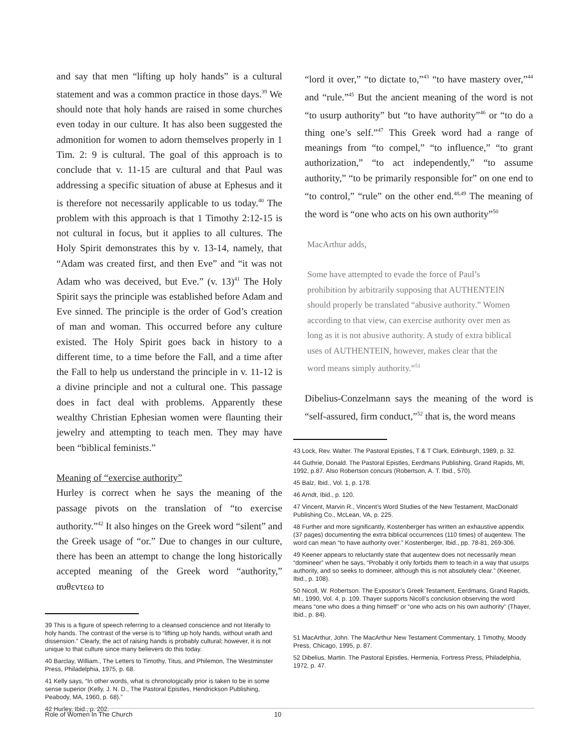and say that men “lifting up holy hands” is a cultural statement and was a common practice in those days.<sup>39</sup> We should note that holy hands are raised in some churches even today in our culture. It has also been suggested the admonition for women to adorn themselves properly in 1 Tim. 2: 9 is cultural. The goal of this approach is to conclude that v. 11-15 are cultural and that Paul was addressing a specific situation of abuse at Ephesus and it is therefore not necessarily applicable to us today.<sup>40</sup> The problem with this approach is that 1 Timothy 2:12-15 is not cultural in focus, but it applies to all cultures. The Holy Spirit demonstrates this by v. 13-14, namely, that “Adam was created first, and then Eve” and “it was not Adam who was deceived, but Eve.” (v. 13)<sup>41</sup> The Holy Spirit says the principle was established before Adam and Eve sinned. The principle is the order of God’s creation of man and woman. This occurred before any culture existed. The Holy Spirit goes back in history to a different time, to a time before the Fall, and a time after the Fall to help us understand the principle in v. 11-12 is a divine principle and not a cultural one. This passage does in fact deal with problems. Apparently these wealthy Christian Ephesian women were flaunting their jewelry and attempting to teach men. They may have been “biblical feminists.”
Meaning of “exercise authority”
Hurley is correct when he says the meaning of the passage pivots on the translation of “to exercise authority.”<sup>42</sup> It also hinges on the Greek word “silent” and the Greek usage of “or.” Due to changes in our culture, there has been an attempt to change the long historically accepted meaning of the Greek word “authority,” αυθεντεω to
39 This is a figure of speech referring to a cleansed conscience and not literally to holy hands. The contrast of the verse is to “lifting up holy hands, without wrath and dissension.” Clearly, the act of raising hands is probably cultural; however, it is not unique to that culture since many believers do this today.
40 Barclay, William., The Letters to Timothy, Titus, and Philemon, The Westminster Press, Philadelphia, 1975, p. 68.
41 Kelly says, “In other words, what is chronologically prior is taken to be in some sense superior (Kelly, J. N. D., The Pastoral Epistles, Hendrickson Publishing, Peabody, MA, 1960, p. 68).”
42 Hurley, Ibid., p. 202.
“lord it over,” “to dictate to,”<sup>43</sup> “to have mastery over,”<sup>44</sup> and “rule.”<sup>45</sup> But the ancient meaning of the word is not “to usurp authority” but “to have authority”<sup>46</sup> or “to do a thing one’s self.”<sup>47</sup> This Greek word had a range of meanings from “to compel,” “to influence,” “to grant authorization,” “to act independently,” “to assume authority,” “to be primarily responsible for” on one end to “to control,” “rule” on the other end.<sup>48,49</sup> The meaning of the word is “one who acts on his own authority”<sup>50</sup>
MacArthur adds,
Some have attempted to evade the force of Paul’s prohibition by arbitrarily supposing that AUTHENTEIN should properly be translated “abusive authority.” Women according to that view, can exercise authority over men as long as it is not abusive authority. A study of extra biblical uses of AUTHENTEIN, however, makes clear that the word means simply authority.”<sup>51</sup>
Dibelius-Conzelmann says the meaning of the word is “self-assured, firm conduct,”<sup>52</sup> that is, the word means
43 Lock, Rev. Walter. The Pastoral Epistles, T & T Clark, Edinburgh, 1989, p. 32.
44 Guthrie, Donald. The Pastoral Epistles, Eerdmans Publishing, Grand Rapids, MI, 1992, p.87. Also Robertson concurs (Robertson, A. T. Ibid., 570).
45 Balz, Ibid., Vol. 1, p. 178.
46 Arndt, Ibid., p. 120.
47 Vincent, Marvin R., Vincent’s Word Studies of the New Testament, MacDonald Publishing Co., McLean, VA, p. 225.
48 Further and more significantly, Kostenberger has written an exhaustive appendix (37 pages) documenting the extra biblical occurrences (110 times) of auqentew. The word can mean “to have authority over.” Kostenberger, Ibid., pp. 78-81, 269-306.
49 Keener appears to reluctantly state that auqentew does not necessarily mean “domineer” when he says, “Probably it only forbids them to teach in a way that usurps authority, and so seeks to domineer, although this is not absolutely clear.” (Keener, Ibid., p. 108).
50 Nicoll, W. Robertson. The Expositor’s Greek Testament, Eerdmans, Grand Rapids, MI., 1990, Vol. 4, p. 109. Thayer supports Nicoll’s conclusion observing the word means “one who does a thing himself” or “one who acts on his own authority” (Thayer, Ibid., p. 84).
51 MacArthur, John. The MacArthur New Testament Commentary, 1 Timothy, Moody Press, Chicago, 1995, p. 87.
52 Dibelius, Martin. The Pastoral Epistles, Hermenia, Fortress Press, Philadelphia, 1972, p. 47.
Role of Women In The Church 10